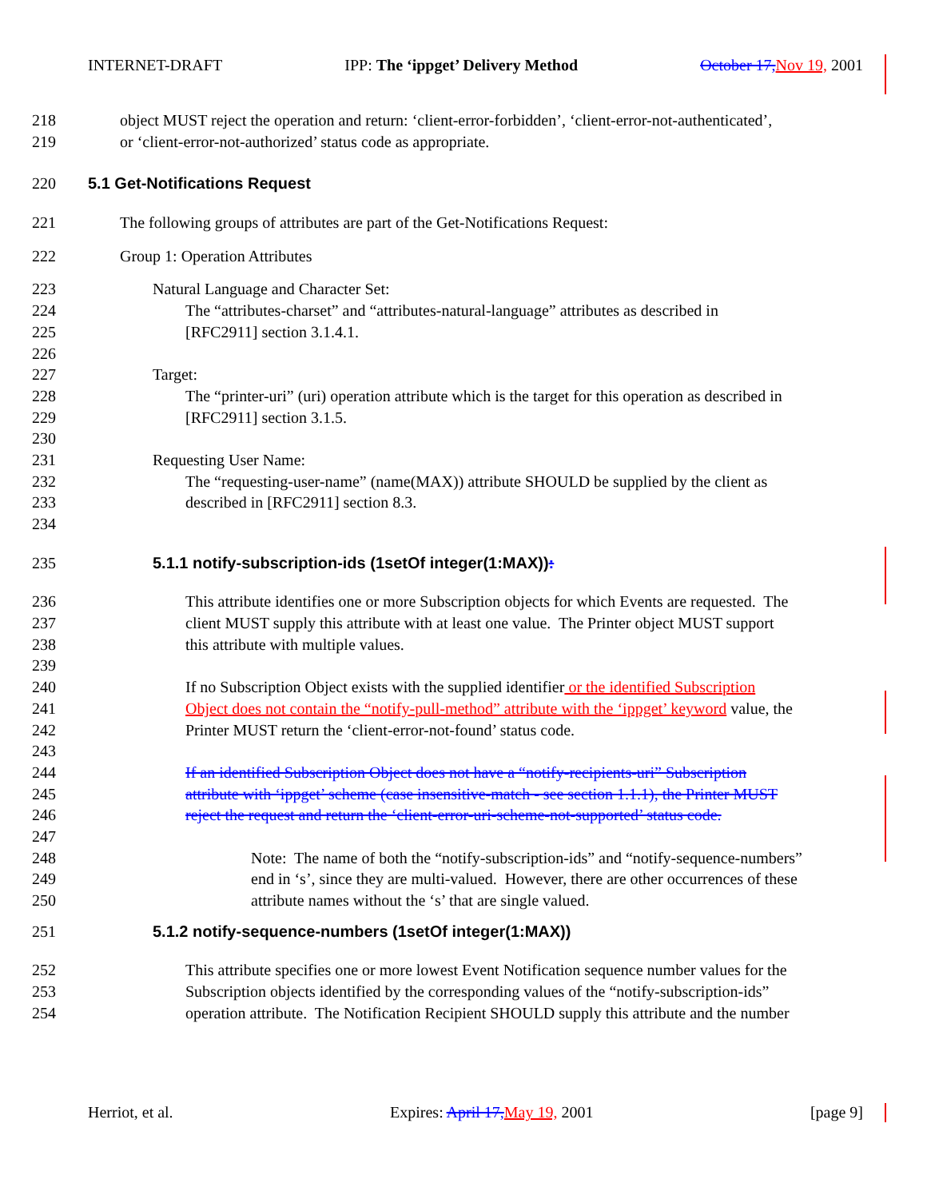INTERNET-DRAFT IPP: The ‘ippget’ Delivery Method October 17, Nov 19, 2001
218 object MUST reject the operation and return: ‘client-error-forbidden’, ‘client-error-not-authenticated’,
219 or ‘client-error-not-authorized’ status code as appropriate.
220 5.1 Get-Notifications Request
221 The following groups of attributes are part of the Get-Notifications Request:
222 Group 1: Operation Attributes
223 Natural Language and Character Set:
224 The “attributes-charset” and “attributes-natural-language” attributes as described in
225 [RFC2911] section 3.1.4.1.
226
227 Target:
228 The “printer-uri” (uri) operation attribute which is the target for this operation as described in
229 [RFC2911] section 3.1.5.
230
231 Requesting User Name:
232 The “requesting-user-name” (name(MAX)) attribute SHOULD be supplied by the client as
233 described in [RFC2911] section 8.3.
234
235 5.1.1 notify-subscription-ids (1setOf integer(1:MAX)):
236 This attribute identifies one or more Subscription objects for which Events are requested. The
237 client MUST supply this attribute with at least one value. The Printer object MUST support
238 this attribute with multiple values.
239
240 If no Subscription Object exists with the supplied identifier or the identified Subscription
241 Object does not contain the “notify-pull-method” attribute with the ‘ippget’ keyword value, the
242 Printer MUST return the ‘client-error-not-found’ status code.
243
244 If an identified Subscription Object does not have a “notify-recipients-uri” Subscription
245 attribute with ‘ippget’ scheme (case insensitive-match - see section 1.1.1), the Printer MUST
246 reject the request and return the ‘client-error-uri-scheme-not-supported’ status code.
247
248 Note: The name of both the “notify-subscription-ids” and “notify-sequence-numbers”
249 end in ‘s’, since they are multi-valued. However, there are other occurrences of these
250 attribute names without the ‘s’ that are single valued.
251 5.1.2 notify-sequence-numbers (1setOf integer(1:MAX))
252 This attribute specifies one or more lowest Event Notification sequence number values for the
253 Subscription objects identified by the corresponding values of the “notify-subscription-ids”
254 operation attribute. The Notification Recipient SHOULD supply this attribute and the number
Herriot, et al. Expires: April 17, May 19, 2001 [page 9]